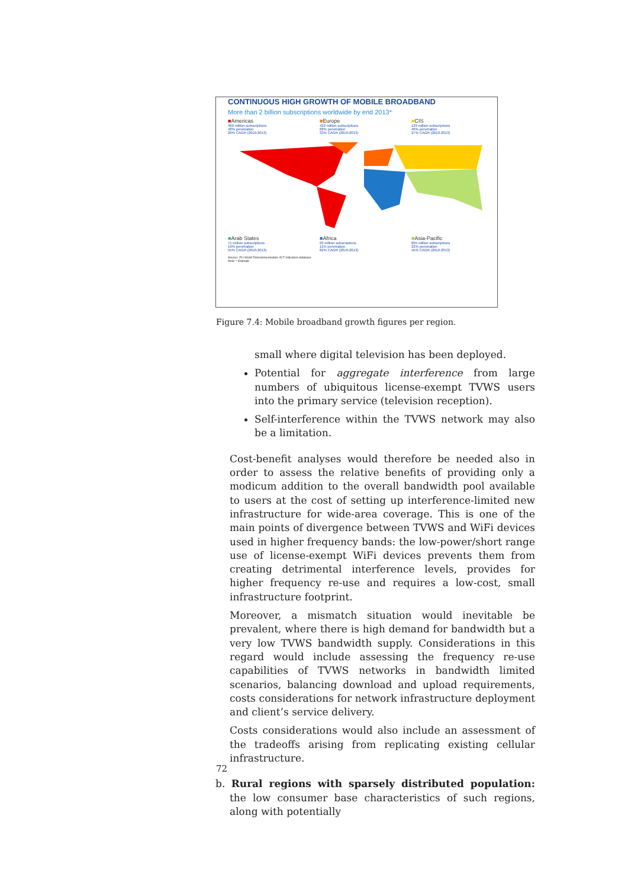CONTINUOUS HIGH GROWTH OF MOBILE BROADBAND
More than 2 billion subscriptions worldwide by end 2013*
■Americas
460 million subscriptions
48% penetration
28% CAGR (2010-2013)
■Europe
422 million subscriptions
68% penetration
33% CAGR (2010-2013)
■CIS
129 million subscriptions
46% penetration
27% CAGR (2010-2013)
■Arab States
71 million subscriptions
19% penetration
55% CAGR (2010-2013)
■Africa
93 million subscriptions
11% penetration
82% CAGR (2010-2013)
■Asia-Pacific
895 million subscriptions
22% penetration
45% CAGR (2010-2013)
Source: ITU World Telecommunication /ICT Indicators database
Note: * Estimate
Figure 7.4: Mobile broadband growth figures per region.
small where digital television has been deployed.
Potential for aggregate interference from large numbers of ubiquitous license-exempt TVWS users into the primary service (television reception).
Self-interference within the TVWS network may also be a limitation.
Cost-benefit analyses would therefore be needed also in order to assess the relative benefits of providing only a modicum addition to the overall bandwidth pool available to users at the cost of setting up interference-limited new infrastructure for wide-area coverage. This is one of the main points of divergence between TVWS and WiFi devices used in higher frequency bands: the low-power/short range use of license-exempt WiFi devices prevents them from creating detrimental interference levels, provides for higher frequency re-use and requires a low-cost, small infrastructure footprint.
Moreover, a mismatch situation would inevitable be prevalent, where there is high demand for bandwidth but a very low TVWS bandwidth supply. Considerations in this regard would include assessing the frequency re-use capabilities of TVWS networks in bandwidth limited scenarios, balancing download and upload requirements, costs considerations for network infrastructure deployment and client’s service delivery.
Costs considerations would also include an assessment of the tradeoffs arising from replicating existing cellular infrastructure.
b. Rural regions with sparsely distributed population: the low consumer base characteristics of such regions, along with potentially
72